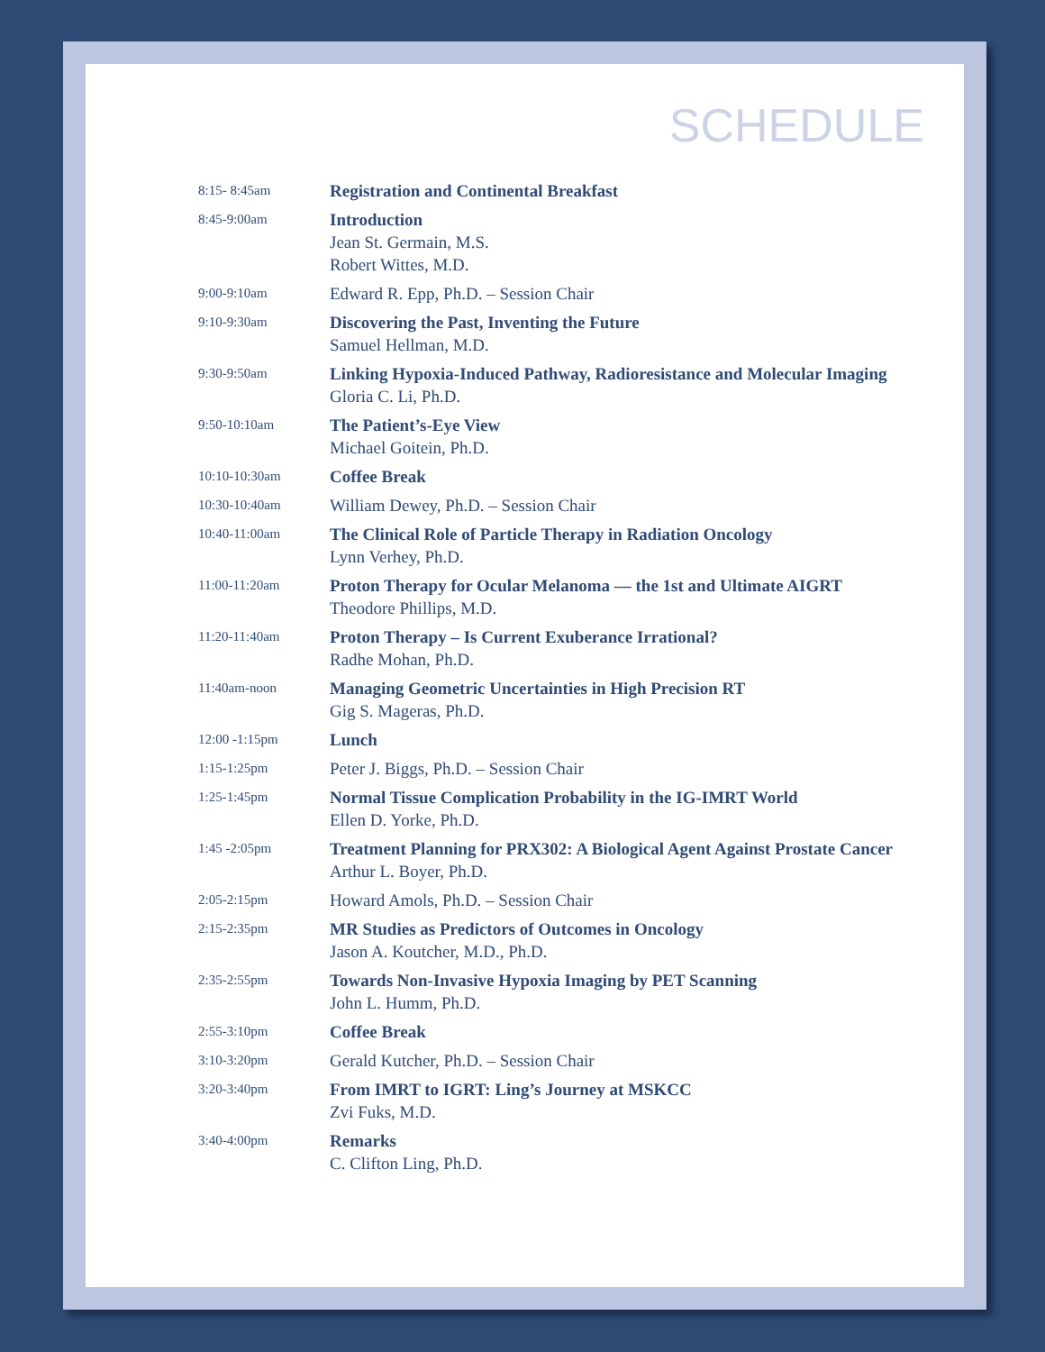SCHEDULE
| 8:15- 8:45am | Registration and Continental Breakfast |
| 8:45-9:00am | Introduction Jean St. Germain, M.S. Robert Wittes, M.D. |
| 9:00-9:10am | Edward R. Epp, Ph.D. – Session Chair |
| 9:10-9:30am | Discovering the Past, Inventing the Future Samuel Hellman, M.D. |
| 9:30-9:50am | Linking Hypoxia-Induced Pathway, Radioresistance and Molecular Imaging Gloria C. Li, Ph.D. |
| 9:50-10:10am | The Patient’s-Eye View Michael Goitein, Ph.D. |
| 10:10-10:30am | Coffee Break |
| 10:30-10:40am | William Dewey, Ph.D. – Session Chair |
| 10:40-11:00am | The Clinical Role of Particle Therapy in Radiation Oncology Lynn Verhey, Ph.D. |
| 11:00-11:20am | Proton Therapy for Ocular Melanoma — the 1st and Ultimate AIGRT Theodore Phillips, M.D. |
| 11:20-11:40am | Proton Therapy – Is Current Exuberance Irrational? Radhe Mohan, Ph.D. |
| 11:40am-noon | Managing Geometric Uncertainties in High Precision RT Gig S. Mageras, Ph.D. |
| 12:00 -1:15pm | Lunch |
| 1:15-1:25pm | Peter J. Biggs, Ph.D. – Session Chair |
| 1:25-1:45pm | Normal Tissue Complication Probability in the IG-IMRT World Ellen D. Yorke, Ph.D. |
| 1:45 -2:05pm | Treatment Planning for PRX302: A Biological Agent Against Prostate Cancer Arthur L. Boyer, Ph.D. |
| 2:05-2:15pm | Howard Amols, Ph.D. – Session Chair |
| 2:15-2:35pm | MR Studies as Predictors of Outcomes in Oncology Jason A. Koutcher, M.D., Ph.D. |
| 2:35-2:55pm | Towards Non-Invasive Hypoxia Imaging by PET Scanning John L. Humm, Ph.D. |
| 2:55-3:10pm | Coffee Break |
| 3:10-3:20pm | Gerald Kutcher, Ph.D. – Session Chair |
| 3:20-3:40pm | From IMRT to IGRT: Ling’s Journey at MSKCC Zvi Fuks, M.D. |
| 3:40-4:00pm | Remarks C. Clifton Ling, Ph.D. |